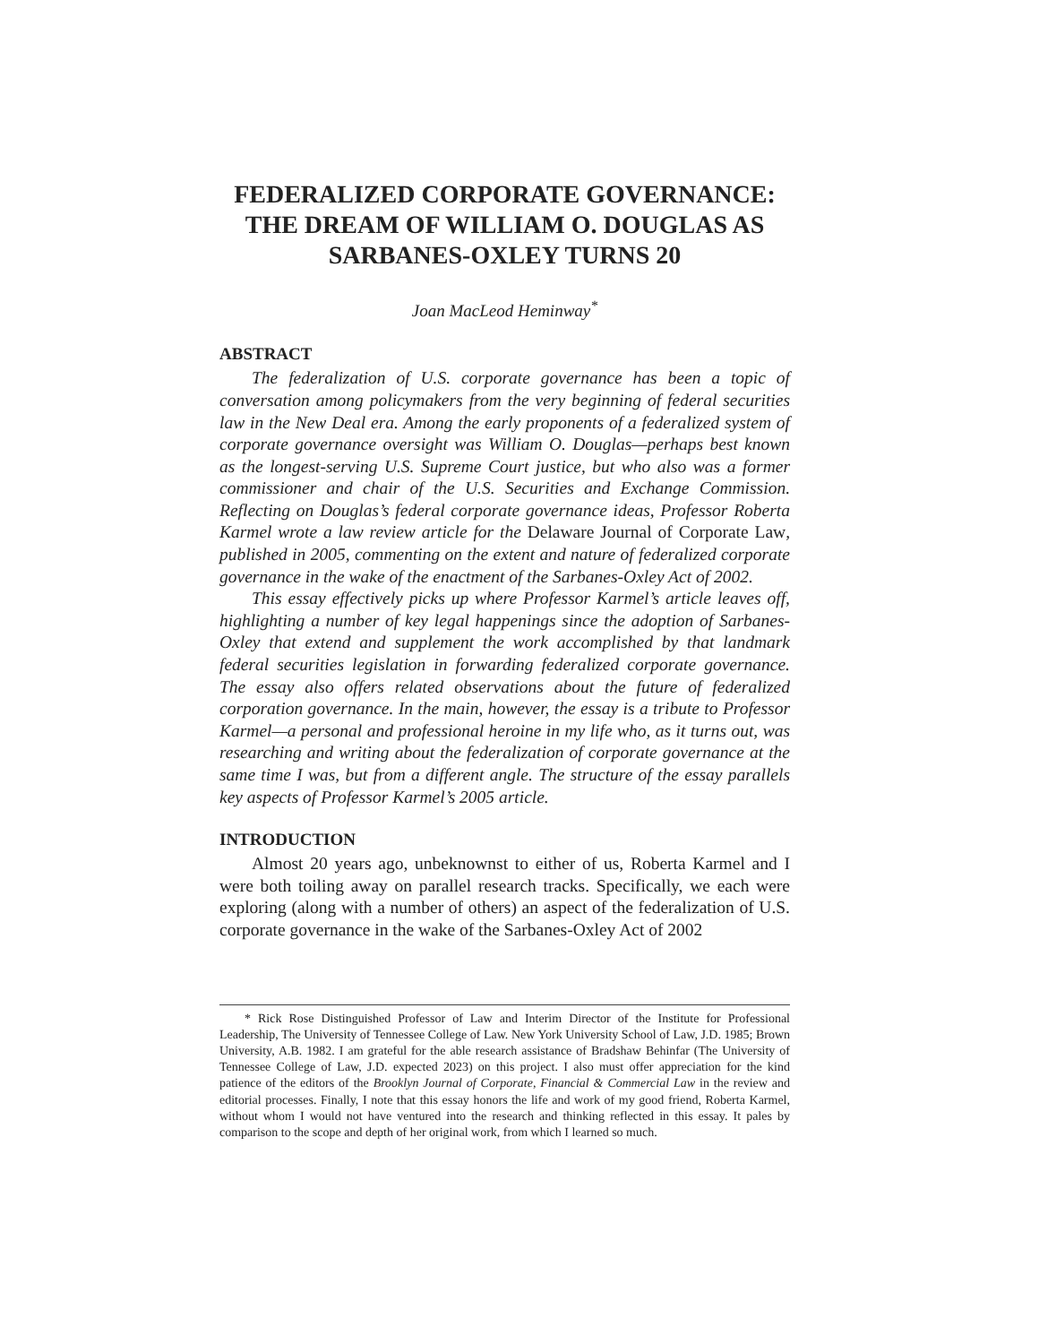FEDERALIZED CORPORATE GOVERNANCE: THE DREAM OF WILLIAM O. DOUGLAS AS SARBANES-OXLEY TURNS 20
Joan MacLeod Heminway<sup>*</sup>
ABSTRACT
The federalization of U.S. corporate governance has been a topic of conversation among policymakers from the very beginning of federal securities law in the New Deal era. Among the early proponents of a federalized system of corporate governance oversight was William O. Douglas—perhaps best known as the longest-serving U.S. Supreme Court justice, but who also was a former commissioner and chair of the U.S. Securities and Exchange Commission. Reflecting on Douglas’s federal corporate governance ideas, Professor Roberta Karmel wrote a law review article for the Delaware Journal of Corporate Law, published in 2005, commenting on the extent and nature of federalized corporate governance in the wake of the enactment of the Sarbanes-Oxley Act of 2002.
This essay effectively picks up where Professor Karmel’s article leaves off, highlighting a number of key legal happenings since the adoption of Sarbanes-Oxley that extend and supplement the work accomplished by that landmark federal securities legislation in forwarding federalized corporate governance. The essay also offers related observations about the future of federalized corporation governance. In the main, however, the essay is a tribute to Professor Karmel—a personal and professional heroine in my life who, as it turns out, was researching and writing about the federalization of corporate governance at the same time I was, but from a different angle. The structure of the essay parallels key aspects of Professor Karmel’s 2005 article.
INTRODUCTION
Almost 20 years ago, unbeknownst to either of us, Roberta Karmel and I were both toiling away on parallel research tracks. Specifically, we each were exploring (along with a number of others) an aspect of the federalization of U.S. corporate governance in the wake of the Sarbanes-Oxley Act of 2002
* Rick Rose Distinguished Professor of Law and Interim Director of the Institute for Professional Leadership, The University of Tennessee College of Law. New York University School of Law, J.D. 1985; Brown University, A.B. 1982. I am grateful for the able research assistance of Bradshaw Behinfar (The University of Tennessee College of Law, J.D. expected 2023) on this project. I also must offer appreciation for the kind patience of the editors of the Brooklyn Journal of Corporate, Financial & Commercial Law in the review and editorial processes. Finally, I note that this essay honors the life and work of my good friend, Roberta Karmel, without whom I would not have ventured into the research and thinking reflected in this essay. It pales by comparison to the scope and depth of her original work, from which I learned so much.